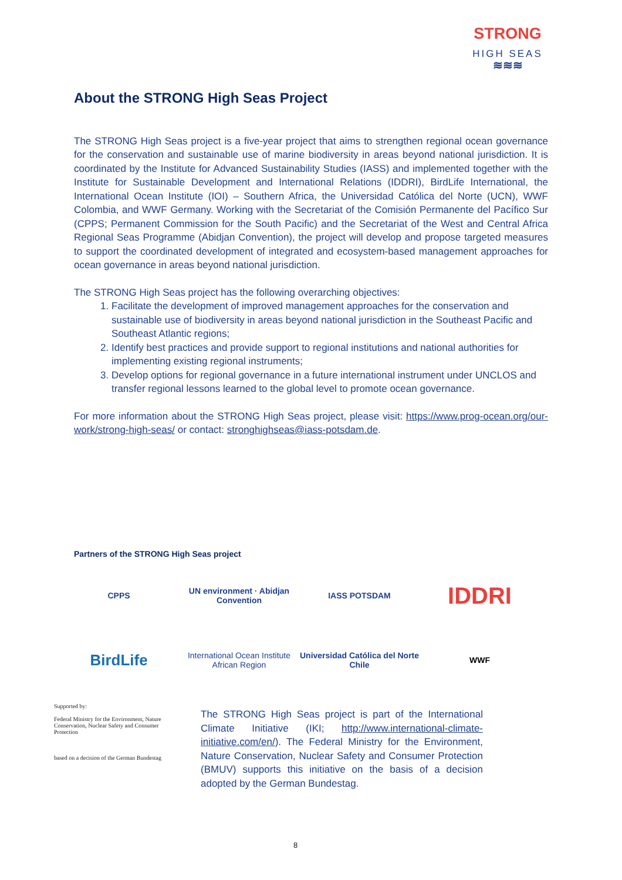STRONG
HIGH SEAS
≋≋≋
About the STRONG High Seas Project
The STRONG High Seas project is a five-year project that aims to strengthen regional ocean governance for the conservation and sustainable use of marine biodiversity in areas beyond national jurisdiction. It is coordinated by the Institute for Advanced Sustainability Studies (IASS) and implemented together with the Institute for Sustainable Development and International Relations (IDDRI), BirdLife International, the International Ocean Institute (IOI) – Southern Africa, the Universidad Católica del Norte (UCN), WWF Colombia, and WWF Germany. Working with the Secretariat of the Comisión Permanente del Pacífico Sur (CPPS; Permanent Commission for the South Pacific) and the Secretariat of the West and Central Africa Regional Seas Programme (Abidjan Convention), the project will develop and propose targeted measures to support the coordinated development of integrated and ecosystem-based management approaches for ocean governance in areas beyond national jurisdiction.
The STRONG High Seas project has the following overarching objectives:
1. Facilitate the development of improved management approaches for the conservation and sustainable use of biodiversity in areas beyond national jurisdiction in the Southeast Pacific and Southeast Atlantic regions;
2. Identify best practices and provide support to regional institutions and national authorities for implementing existing regional instruments;
3. Develop options for regional governance in a future international instrument under UNCLOS and transfer regional lessons learned to the global level to promote ocean governance.
For more information about the STRONG High Seas project, please visit: https://www.prog-ocean.org/our-work/strong-high-seas/ or contact: stronghighseas@iass-potsdam.de.
Partners of the STRONG High Seas project
CPPS
UN environment · Abidjan Convention
IASS POTSDAM
IDDRI
BirdLife
International Ocean Institute African Region
Universidad Católica del Norte Chile
WWF
Supported by:
Federal Ministry for the Environment, Nature Conservation, Nuclear Safety and Consumer Protection
based on a decision of the German Bundestag
The STRONG High Seas project is part of the International Climate Initiative (IKI; http://www.international-climate-initiative.com/en/). The Federal Ministry for the Environment, Nature Conservation, Nuclear Safety and Consumer Protection (BMUV) supports this initiative on the basis of a decision adopted by the German Bundestag.
8